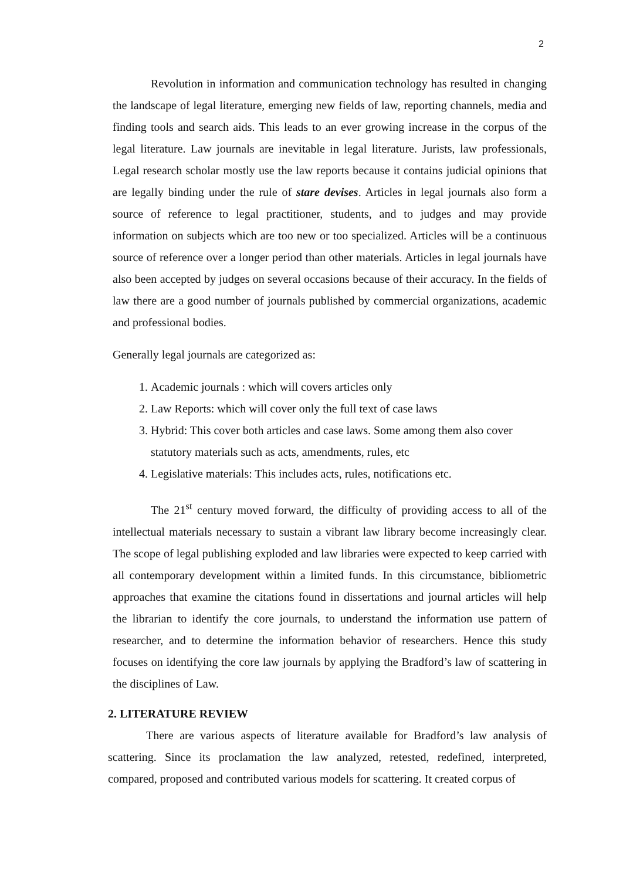2
Revolution in information and communication technology has resulted in changing the landscape of legal literature, emerging new fields of law, reporting channels, media and finding tools and search aids. This leads to an ever growing increase in the corpus of the legal literature. Law journals are inevitable in legal literature. Jurists, law professionals, Legal research scholar mostly use the law reports because it contains judicial opinions that are legally binding under the rule of stare devises. Articles in legal journals also form a source of reference to legal practitioner, students, and to judges and may provide information on subjects which are too new or too specialized. Articles will be a continuous source of reference over a longer period than other materials. Articles in legal journals have also been accepted by judges on several occasions because of their accuracy. In the fields of law there are a good number of journals published by commercial organizations, academic and professional bodies.
Generally legal journals are categorized as:
1. Academic journals : which will covers articles only
2. Law Reports: which will cover only the full text of case laws
3. Hybrid: This cover both articles and case laws. Some among them also cover statutory materials such as acts, amendments, rules, etc
4. Legislative materials: This includes acts, rules, notifications etc.
The 21<sup>st</sup> century moved forward, the difficulty of providing access to all of the intellectual materials necessary to sustain a vibrant law library become increasingly clear. The scope of legal publishing exploded and law libraries were expected to keep carried with all contemporary development within a limited funds. In this circumstance, bibliometric approaches that examine the citations found in dissertations and journal articles will help the librarian to identify the core journals, to understand the information use pattern of researcher, and to determine the information behavior of researchers. Hence this study focuses on identifying the core law journals by applying the Bradford’s law of scattering in the disciplines of Law.
2. LITERATURE REVIEW
There are various aspects of literature available for Bradford’s law analysis of scattering. Since its proclamation the law analyzed, retested, redefined, interpreted, compared, proposed and contributed various models for scattering. It created corpus of